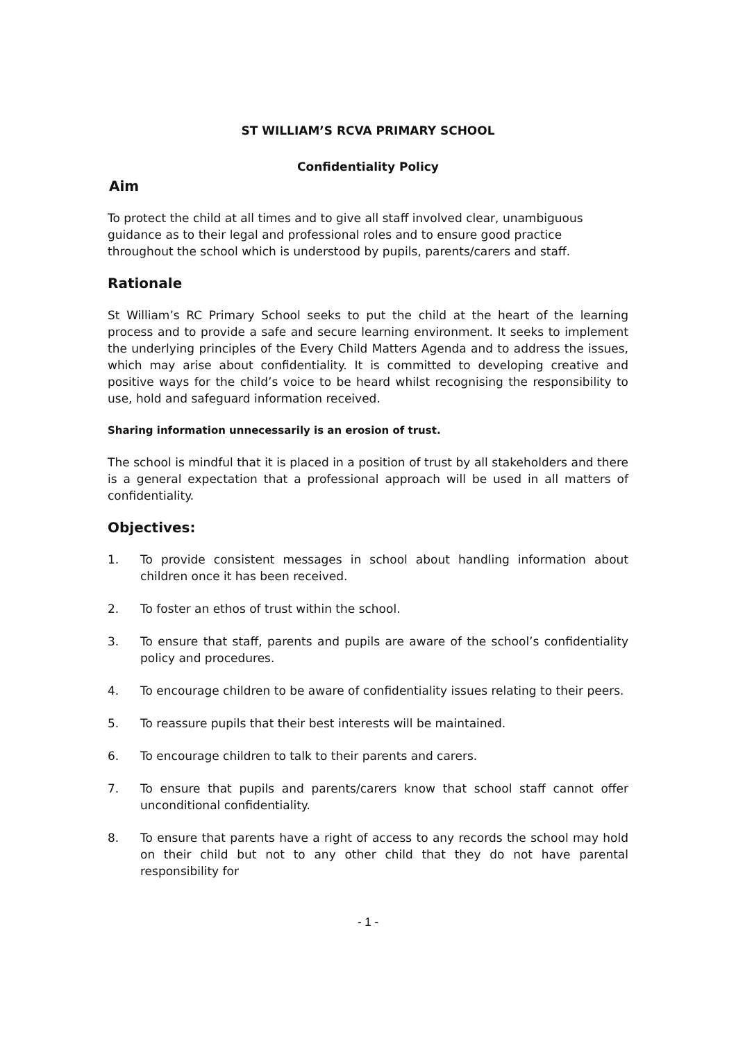ST WILLIAM’S RCVA PRIMARY SCHOOL
Confidentiality Policy
Aim
To protect the child at all times and to give all staff involved clear, unambiguous guidance as to their legal and professional roles and to ensure good practice throughout the school which is understood by pupils, parents/carers and staff.
Rationale
St William’s RC Primary School seeks to put the child at the heart of the learning process and to provide a safe and secure learning environment. It seeks to implement the underlying principles of the Every Child Matters Agenda and to address the issues, which may arise about confidentiality. It is committed to developing creative and positive ways for the child’s voice to be heard whilst recognising the responsibility to use, hold and safeguard information received.
Sharing information unnecessarily is an erosion of trust.
The school is mindful that it is placed in a position of trust by all stakeholders and there is a general expectation that a professional approach will be used in all matters of confidentiality.
Objectives:
1. To provide consistent messages in school about handling information about children once it has been received.
2. To foster an ethos of trust within the school.
3. To ensure that staff, parents and pupils are aware of the school’s confidentiality policy and procedures.
4. To encourage children to be aware of confidentiality issues relating to their peers.
5. To reassure pupils that their best interests will be maintained.
6. To encourage children to talk to their parents and carers.
7. To ensure that pupils and parents/carers know that school staff cannot offer unconditional confidentiality.
8. To ensure that parents have a right of access to any records the school may hold on their child but not to any other child that they do not have parental responsibility for
- 1 -